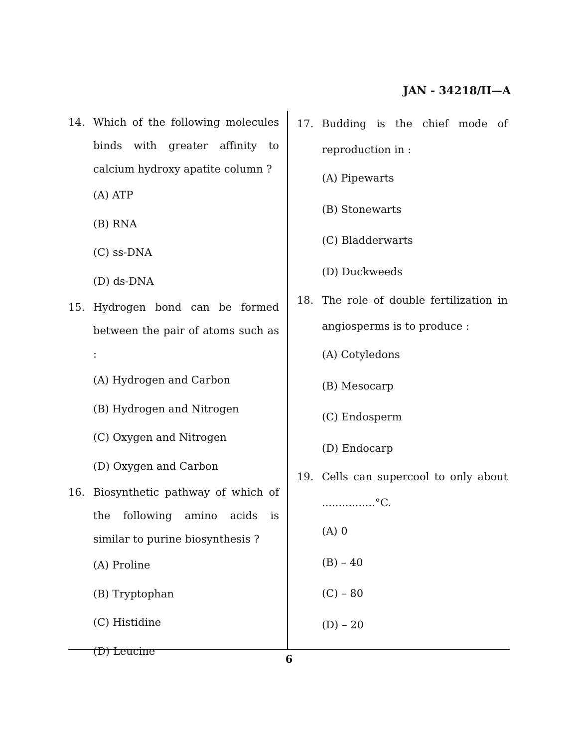JAN - 34218/II—A
14. Which of the following molecules binds with greater affinity to calcium hydroxy apatite column ?
(A) ATP
(B) RNA
(C) ss-DNA
(D) ds-DNA
15. Hydrogen bond can be formed between the pair of atoms such as :
(A) Hydrogen and Carbon
(B) Hydrogen and Nitrogen
(C) Oxygen and Nitrogen
(D) Oxygen and Carbon
16. Biosynthetic pathway of which of the following amino acids is similar to purine biosynthesis ?
(A) Proline
(B) Tryptophan
(C) Histidine
(D) Leucine
17. Budding is the chief mode of reproduction in :
(A) Pipewarts
(B) Stonewarts
(C) Bladderwarts
(D) Duckweeds
18. The role of double fertilization in angiosperms is to produce :
(A) Cotyledons
(B) Mesocarp
(C) Endosperm
(D) Endocarp
19. Cells can supercool to only about ................°C.
(A) 0
(B) – 40
(C) – 80
(D) – 20
6